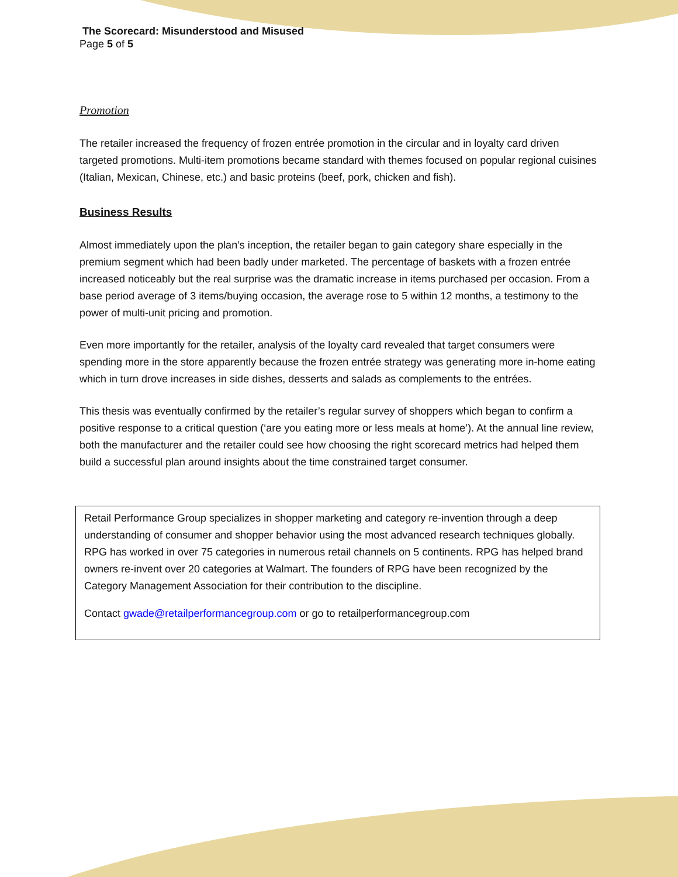The Scorecard: Misunderstood and Misused
Page 5 of 5
Promotion
The retailer increased the frequency of frozen entrée promotion in the circular and in loyalty card driven targeted promotions. Multi-item promotions became standard with themes focused on popular regional cuisines (Italian, Mexican, Chinese, etc.) and basic proteins (beef, pork, chicken and fish).
Business Results
Almost immediately upon the plan’s inception, the retailer began to gain category share especially in the premium segment which had been badly under marketed. The percentage of baskets with a frozen entrée increased noticeably but the real surprise was the dramatic increase in items purchased per occasion. From a base period average of 3 items/buying occasion, the average rose to 5 within 12 months, a testimony to the power of multi-unit pricing and promotion.
Even more importantly for the retailer, analysis of the loyalty card revealed that target consumers were spending more in the store apparently because the frozen entrée strategy was generating more in-home eating which in turn drove increases in side dishes, desserts and salads as complements to the entrées.
This thesis was eventually confirmed by the retailer’s regular survey of shoppers which began to confirm a positive response to a critical question (‘are you eating more or less meals at home’). At the annual line review, both the manufacturer and the retailer could see how choosing the right scorecard metrics had helped them build a successful plan around insights about the time constrained target consumer.
Retail Performance Group specializes in shopper marketing and category re-invention through a deep understanding of consumer and shopper behavior using the most advanced research techniques globally. RPG has worked in over 75 categories in numerous retail channels on 5 continents. RPG has helped brand owners re-invent over 20 categories at Walmart. The founders of RPG have been recognized by the Category Management Association for their contribution to the discipline.
Contact gwade@retailperformancegroup.com or go to retailperformancegroup.com